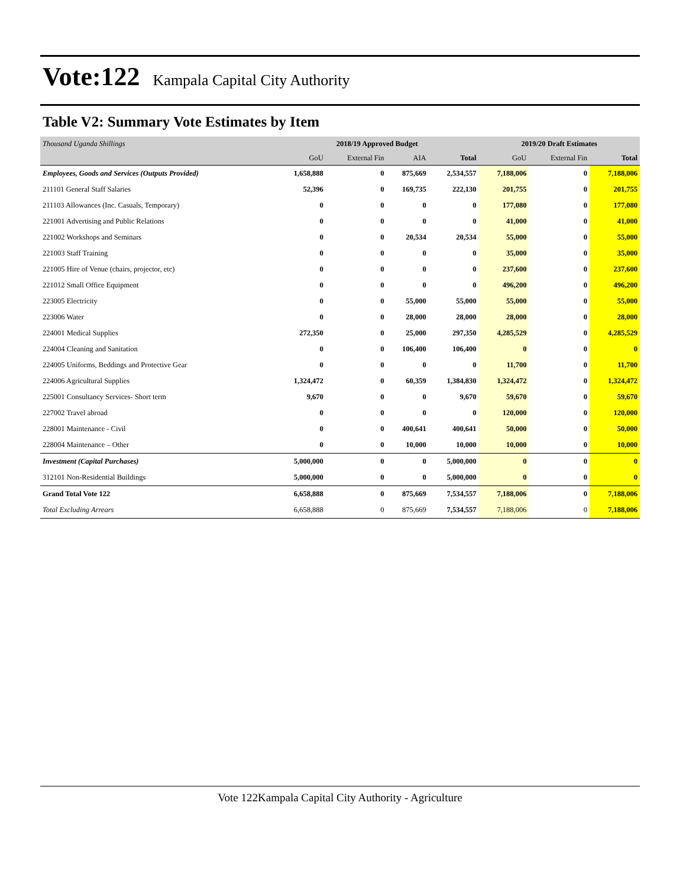Vote:122
Kampala Capital City Authority
Table V2: Summary Vote Estimates by Item
| Thousand Uganda Shillings | 2018/19 Approved Budget | | | | 2019/20 Draft Estimates | | |
| | GoU | External Fin | AIA | Total | GoU | External Fin | Total |
| Employees, Goods and Services (Outputs Provided) | 1,658,888 | 0 | 875,669 | 2,534,557 | 7,188,006 | 0 | 7,188,006 |
| 211101 General Staff Salaries | 52,396 | 0 | 169,735 | 222,130 | 201,755 | 0 | 201,755 |
| 211103 Allowances (Inc. Casuals, Temporary) | 0 | 0 | 0 | 0 | 177,080 | 0 | 177,080 |
| 221001 Advertising and Public Relations | 0 | 0 | 0 | 0 | 41,000 | 0 | 41,000 |
| 221002 Workshops and Seminars | 0 | 0 | 20,534 | 20,534 | 55,000 | 0 | 55,000 |
| 221003 Staff Training | 0 | 0 | 0 | 0 | 35,000 | 0 | 35,000 |
| 221005 Hire of Venue (chairs, projector, etc) | 0 | 0 | 0 | 0 | 237,600 | 0 | 237,600 |
| 221012 Small Office Equipment | 0 | 0 | 0 | 0 | 496,200 | 0 | 496,200 |
| 223005 Electricity | 0 | 0 | 55,000 | 55,000 | 55,000 | 0 | 55,000 |
| 223006 Water | 0 | 0 | 28,000 | 28,000 | 28,000 | 0 | 28,000 |
| 224001 Medical Supplies | 272,350 | 0 | 25,000 | 297,350 | 4,285,529 | 0 | 4,285,529 |
| 224004 Cleaning and Sanitation | 0 | 0 | 106,400 | 106,400 | 0 | 0 | 0 |
| 224005 Uniforms, Beddings and Protective Gear | 0 | 0 | 0 | 0 | 11,700 | 0 | 11,700 |
| 224006 Agricultural Supplies | 1,324,472 | 0 | 60,359 | 1,384,830 | 1,324,472 | 0 | 1,324,472 |
| 225001 Consultancy Services- Short term | 9,670 | 0 | 0 | 9,670 | 59,670 | 0 | 59,670 |
| 227002 Travel abroad | 0 | 0 | 0 | 0 | 120,000 | 0 | 120,000 |
| 228001 Maintenance - Civil | 0 | 0 | 400,641 | 400,641 | 50,000 | 0 | 50,000 |
| 228004 Maintenance – Other | 0 | 0 | 10,000 | 10,000 | 10,000 | 0 | 10,000 |
| Investment (Capital Purchases) | 5,000,000 | 0 | 0 | 5,000,000 | 0 | 0 | 0 |
| 312101 Non-Residential Buildings | 5,000,000 | 0 | 0 | 5,000,000 | 0 | 0 | 0 |
| Grand Total Vote 122 | 6,658,888 | 0 | 875,669 | 7,534,557 | 7,188,006 | 0 | 7,188,006 |
| Total Excluding Arrears | 6,658,888 | 0 | 875,669 | 7,534,557 | 7,188,006 | 0 | 7,188,006 |
Vote 122Kampala Capital City Authority - Agriculture